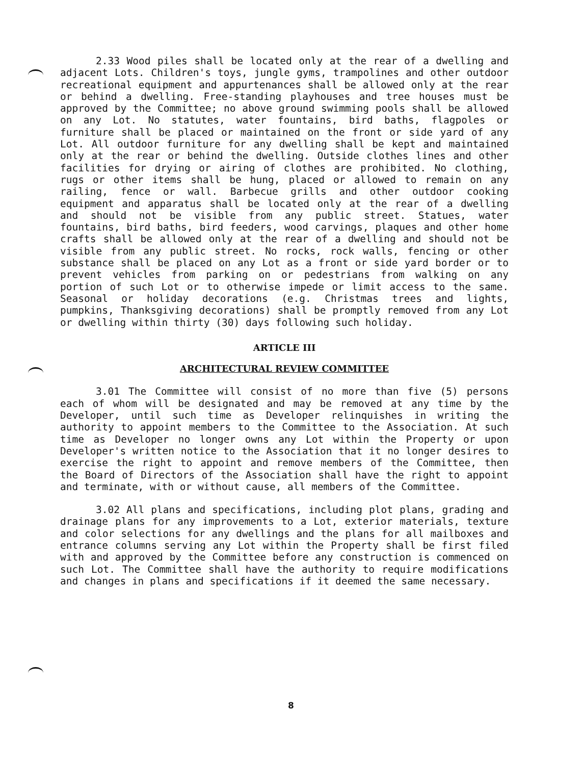2.33 Wood piles shall be located only at the rear of a dwelling and adjacent Lots. Children's toys, jungle gyms, trampolines and other outdoor recreational equipment and appurtenances shall be allowed only at the rear or behind a dwelling. Free-standing playhouses and tree houses must be approved by the Committee; no above ground swimming pools shall be allowed on any Lot. No statutes, water fountains, bird baths, flagpoles or furniture shall be placed or maintained on the front or side yard of any Lot. All outdoor furniture for any dwelling shall be kept and maintained only at the rear or behind the dwelling. Outside clothes lines and other facilities for drying or airing of clothes are prohibited. No clothing, rugs or other items shall be hung, placed or allowed to remain on any railing, fence or wall. Barbecue grills and other outdoor cooking equipment and apparatus shall be located only at the rear of a dwelling and should not be visible from any public street. Statues, water fountains, bird baths, bird feeders, wood carvings, plaques and other home crafts shall be allowed only at the rear of a dwelling and should not be visible from any public street. No rocks, rock walls, fencing or other substance shall be placed on any Lot as a front or side yard border or to prevent vehicles from parking on or pedestrians from walking on any portion of such Lot or to otherwise impede or limit access to the same. Seasonal or holiday decorations (e.g. Christmas trees and lights, pumpkins, Thanksgiving decorations) shall be promptly removed from any Lot or dwelling within thirty (30) days following such holiday.
ARTICLE III
ARCHITECTURAL REVIEW COMMITTEE
3.01 The Committee will consist of no more than five (5) persons each of whom will be designated and may be removed at any time by the Developer, until such time as Developer relinquishes in writing the authority to appoint members to the Committee to the Association. At such time as Developer no longer owns any Lot within the Property or upon Developer's written notice to the Association that it no longer desires to exercise the right to appoint and remove members of the Committee, then the Board of Directors of the Association shall have the right to appoint and terminate, with or without cause, all members of the Committee.
3.02 All plans and specifications, including plot plans, grading and drainage plans for any improvements to a Lot, exterior materials, texture and color selections for any dwellings and the plans for all mailboxes and entrance columns serving any Lot within the Property shall be first filed with and approved by the Committee before any construction is commenced on such Lot. The Committee shall have the authority to require modifications and changes in plans and specifications if it deemed the same necessary.
8